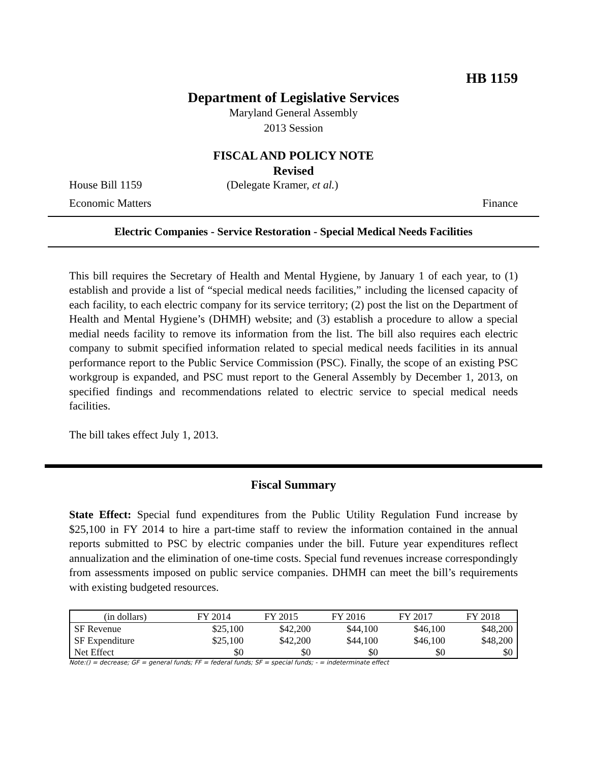HB 1159
Department of Legislative Services
Maryland General Assembly
2013 Session
FISCAL AND POLICY NOTE
Revised
House Bill 1159 (Delegate Kramer, et al.)
Economic Matters Finance
Electric Companies - Service Restoration - Special Medical Needs Facilities
This bill requires the Secretary of Health and Mental Hygiene, by January 1 of each year, to (1) establish and provide a list of “special medical needs facilities,” including the licensed capacity of each facility, to each electric company for its service territory; (2) post the list on the Department of Health and Mental Hygiene’s (DHMH) website; and (3) establish a procedure to allow a special medial needs facility to remove its information from the list. The bill also requires each electric company to submit specified information related to special medical needs facilities in its annual performance report to the Public Service Commission (PSC). Finally, the scope of an existing PSC workgroup is expanded, and PSC must report to the General Assembly by December 1, 2013, on specified findings and recommendations related to electric service to special medical needs facilities.
The bill takes effect July 1, 2013.
Fiscal Summary
State Effect: Special fund expenditures from the Public Utility Regulation Fund increase by $25,100 in FY 2014 to hire a part-time staff to review the information contained in the annual reports submitted to PSC by electric companies under the bill. Future year expenditures reflect annualization and the elimination of one-time costs. Special fund revenues increase correspondingly from assessments imposed on public service companies. DHMH can meet the bill’s requirements with existing budgeted resources.
| (in dollars) | FY 2014 | FY 2015 | FY 2016 | FY 2017 | FY 2018 |
| --- | --- | --- | --- | --- | --- |
| SF Revenue | $25,100 | $42,200 | $44,100 | $46,100 | $48,200 |
| SF Expenditure | $25,100 | $42,200 | $44,100 | $46,100 | $48,200 |
| Net Effect | $0 | $0 | $0 | $0 | $0 |
Note:() = decrease; GF = general funds; FF = federal funds; SF = special funds; - = indeterminate effect